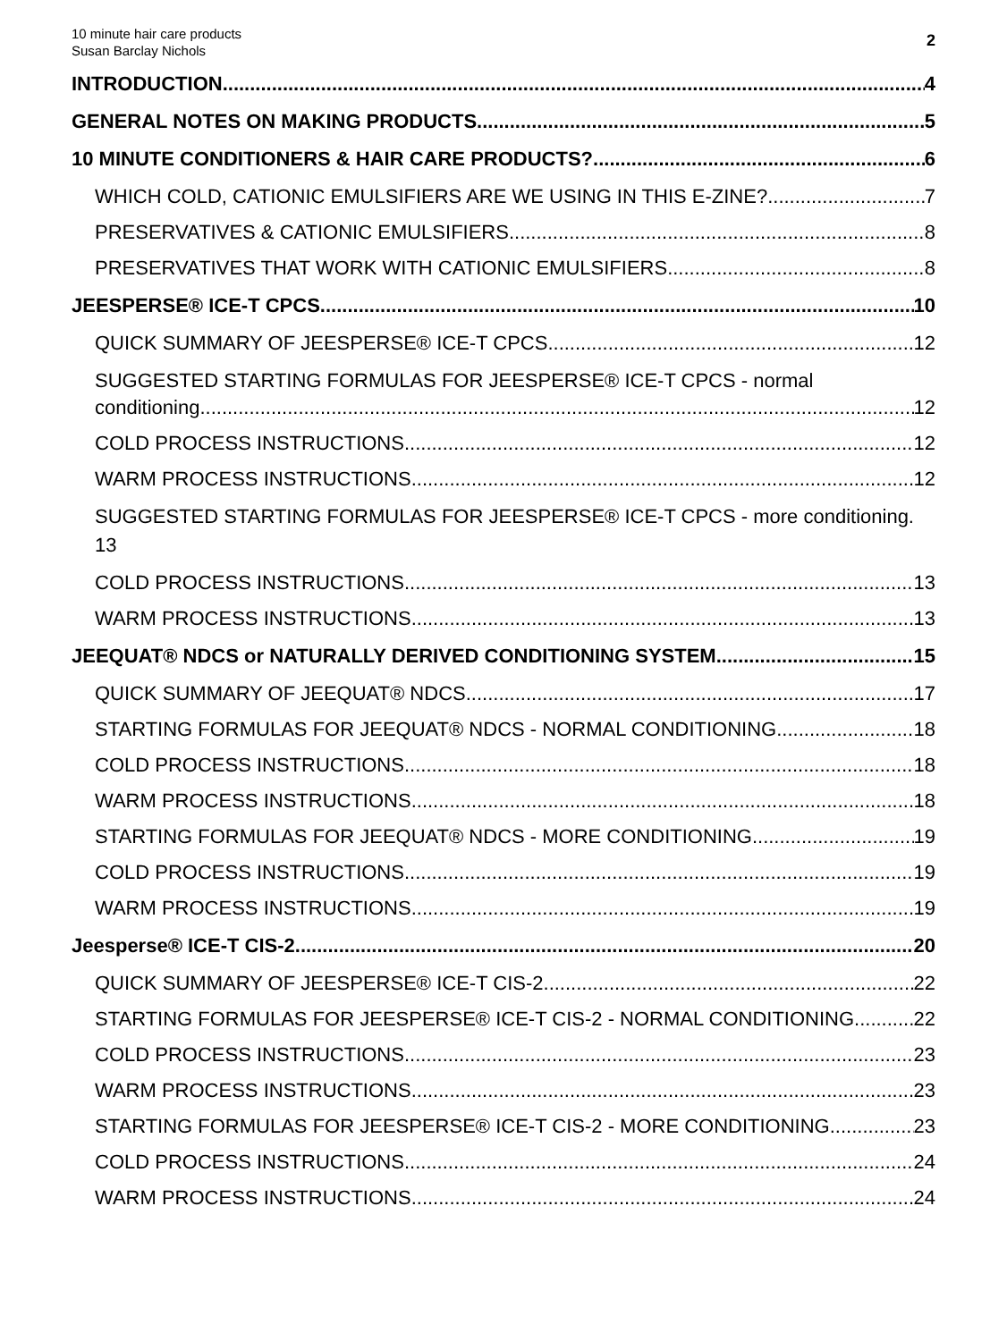10 minute hair care products
Susan Barclay Nichols
2
INTRODUCTION 4
GENERAL NOTES ON MAKING PRODUCTS 5
10 MINUTE CONDITIONERS & HAIR CARE PRODUCTS? 6
WHICH COLD, CATIONIC EMULSIFIERS ARE WE USING IN THIS E-ZINE? 7
PRESERVATIVES & CATIONIC EMULSIFIERS 8
PRESERVATIVES THAT WORK WITH CATIONIC EMULSIFIERS 8
JEESPERSE® ICE-T CPCS 10
QUICK SUMMARY OF JEESPERSE® ICE-T CPCS 12
SUGGESTED STARTING FORMULAS FOR JEESPERSE® ICE-T CPCS - normal
conditioning 12
COLD PROCESS INSTRUCTIONS 12
WARM PROCESS INSTRUCTIONS 12
SUGGESTED STARTING FORMULAS FOR JEESPERSE® ICE-T CPCS - more conditioning. 13
COLD PROCESS INSTRUCTIONS 13
WARM PROCESS INSTRUCTIONS 13
JEEQUAT® NDCS or NATURALLY DERIVED CONDITIONING SYSTEM 15
QUICK SUMMARY OF JEEQUAT® NDCS 17
STARTING FORMULAS FOR JEEQUAT® NDCS - NORMAL CONDITIONING 18
COLD PROCESS INSTRUCTIONS 18
WARM PROCESS INSTRUCTIONS 18
STARTING FORMULAS FOR JEEQUAT® NDCS - MORE CONDITIONING 19
COLD PROCESS INSTRUCTIONS 19
WARM PROCESS INSTRUCTIONS 19
Jeesperse® ICE-T CIS-2 20
QUICK SUMMARY OF JEESPERSE® ICE-T CIS-2 22
STARTING FORMULAS FOR JEESPERSE® ICE-T CIS-2 - NORMAL CONDITIONING 22
COLD PROCESS INSTRUCTIONS 23
WARM PROCESS INSTRUCTIONS 23
STARTING FORMULAS FOR JEESPERSE® ICE-T CIS-2 - MORE CONDITIONING 23
COLD PROCESS INSTRUCTIONS 24
WARM PROCESS INSTRUCTIONS 24